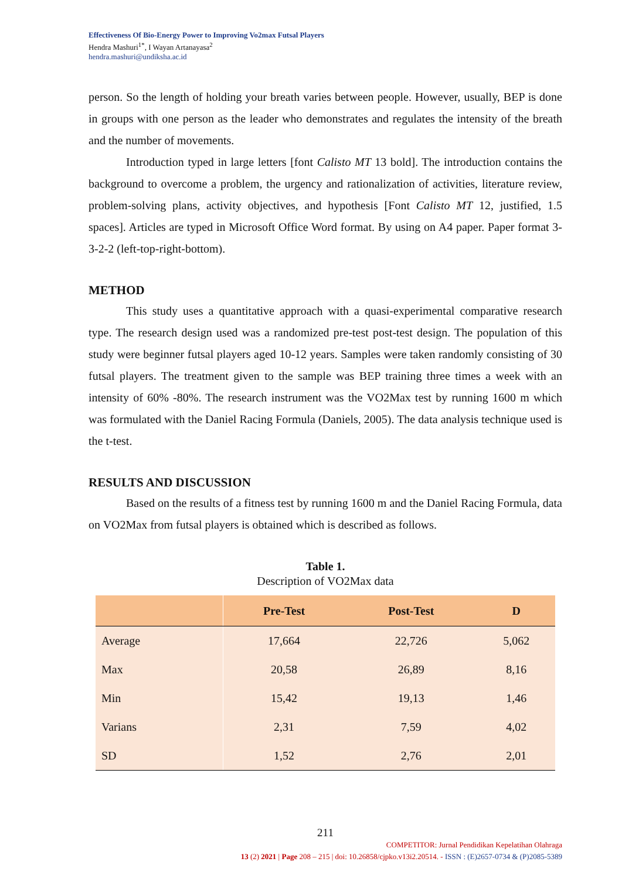Effectiveness Of Bio-Energy Power to Improving Vo2max Futsal Players
Hendra Mashuri<sup>1*</sup>, I Wayan Artanayasa<sup>2</sup>
hendra.mashuri@undiksha.ac.id
person. So the length of holding your breath varies between people. However, usually, BEP is done in groups with one person as the leader who demonstrates and regulates the intensity of the breath and the number of movements.
Introduction typed in large letters [font Calisto MT 13 bold]. The introduction contains the background to overcome a problem, the urgency and rationalization of activities, literature review, problem-solving plans, activity objectives, and hypothesis [Font Calisto MT 12, justified, 1.5 spaces]. Articles are typed in Microsoft Office Word format. By using on A4 paper. Paper format 3-3-2-2 (left-top-right-bottom).
METHOD
This study uses a quantitative approach with a quasi-experimental comparative research type. The research design used was a randomized pre-test post-test design. The population of this study were beginner futsal players aged 10-12 years. Samples were taken randomly consisting of 30 futsal players. The treatment given to the sample was BEP training three times a week with an intensity of 60% -80%. The research instrument was the VO2Max test by running 1600 m which was formulated with the Daniel Racing Formula (Daniels, 2005). The data analysis technique used is the t-test.
RESULTS AND DISCUSSION
Based on the results of a fitness test by running 1600 m and the Daniel Racing Formula, data on VO2Max from futsal players is obtained which is described as follows.
Table 1.
Description of VO2Max data
| | Pre-Test | Post-Test | D |
| --- | --- | --- | --- |
| Average | 17,664 | 22,726 | 5,062 |
| Max | 20,58 | 26,89 | 8,16 |
| Min | 15,42 | 19,13 | 1,46 |
| Varians | 2,31 | 7,59 | 4,02 |
| SD | 1,52 | 2,76 | 2,01 |
211
COMPETITOR: Jurnal Pendidikan Kepelatihan Olahraga
13 (2) 2021 | Page 208 – 215 | doi: 10.26858/cjpko.v13i2.20514. - ISSN : (E)2657-0734 & (P)2085-5389